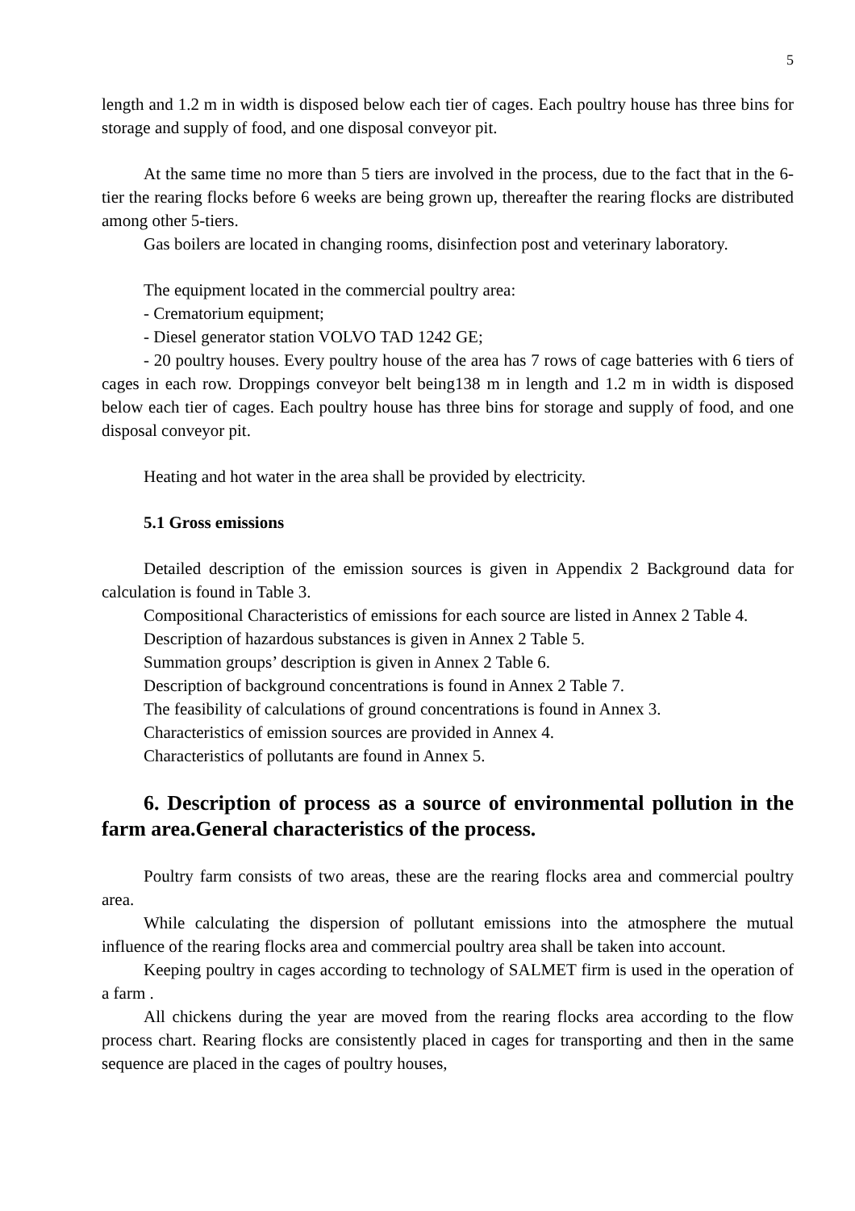5
length and 1.2 m in width is disposed below each tier of cages. Each poultry house has three bins for storage and supply of food, and one disposal conveyor pit.
At the same time no more than 5 tiers are involved in the process, due to the fact that in the 6-tier the rearing flocks before 6 weeks are being grown up, thereafter the rearing flocks are distributed among other 5-tiers.
Gas boilers are located in changing rooms, disinfection post and veterinary laboratory.
The equipment located in the commercial poultry area:
- Crematorium equipment;
- Diesel generator station VOLVO TAD 1242 GE;
- 20 poultry houses. Every poultry house of the area has 7 rows of cage batteries with 6 tiers of cages in each row. Droppings conveyor belt being138 m in length and 1.2 m in width is disposed below each tier of cages. Each poultry house has three bins for storage and supply of food, and one disposal conveyor pit.
Heating and hot water in the area shall be provided by electricity.
5.1 Gross emissions
Detailed description of the emission sources is given in Appendix 2 Background data for calculation is found in Table 3.
Compositional Characteristics of emissions for each source are listed in Annex 2 Table 4.
Description of hazardous substances is given in Annex 2 Table 5.
Summation groups’ description is given in Annex 2 Table 6.
Description of background concentrations is found in Annex 2 Table 7.
The feasibility of calculations of ground concentrations is found in Annex 3.
Characteristics of emission sources are provided in Annex 4.
Characteristics of pollutants are found in Annex 5.
6. Description of process as a source of environmental pollution in the farm area.General characteristics of the process.
Poultry farm consists of two areas, these are the rearing flocks area and commercial poultry area.
While calculating the dispersion of pollutant emissions into the atmosphere the mutual influence of the rearing flocks area and commercial poultry area shall be taken into account.
Keeping poultry in cages according to technology of SALMET firm is used in the operation of a farm .
All chickens during the year are moved from the rearing flocks area according to the flow process chart. Rearing flocks are consistently placed in cages for transporting and then in the same sequence are placed in the cages of poultry houses,